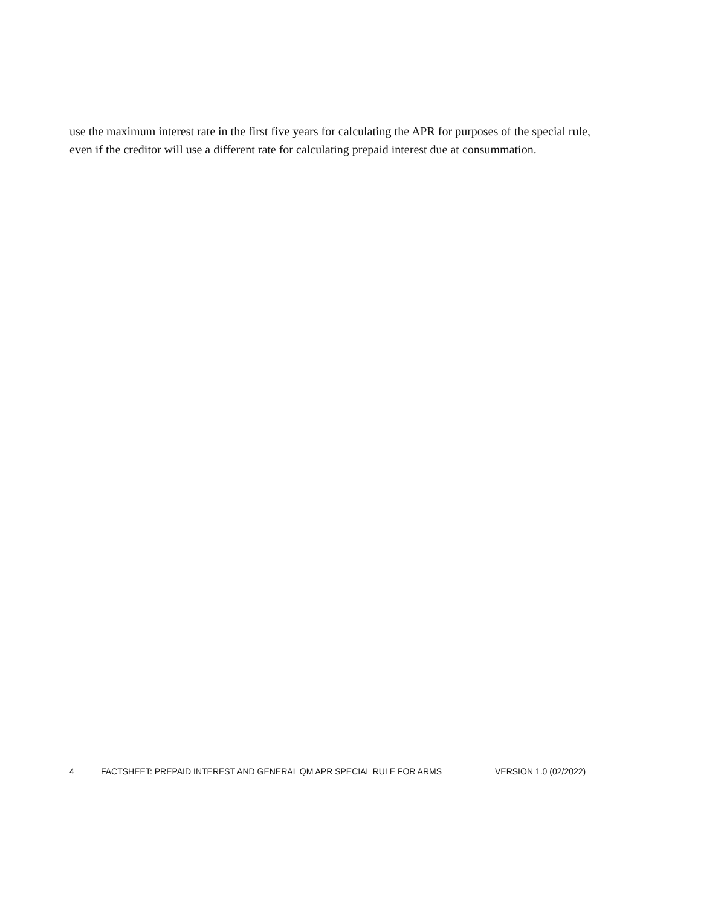use the maximum interest rate in the first five years for calculating the APR for purposes of the special rule, even if the creditor will use a different rate for calculating prepaid interest due at consummation.
4 FACTSHEET: PREPAID INTEREST AND GENERAL QM APR SPECIAL RULE FOR ARMS VERSION 1.0 (02/2022)